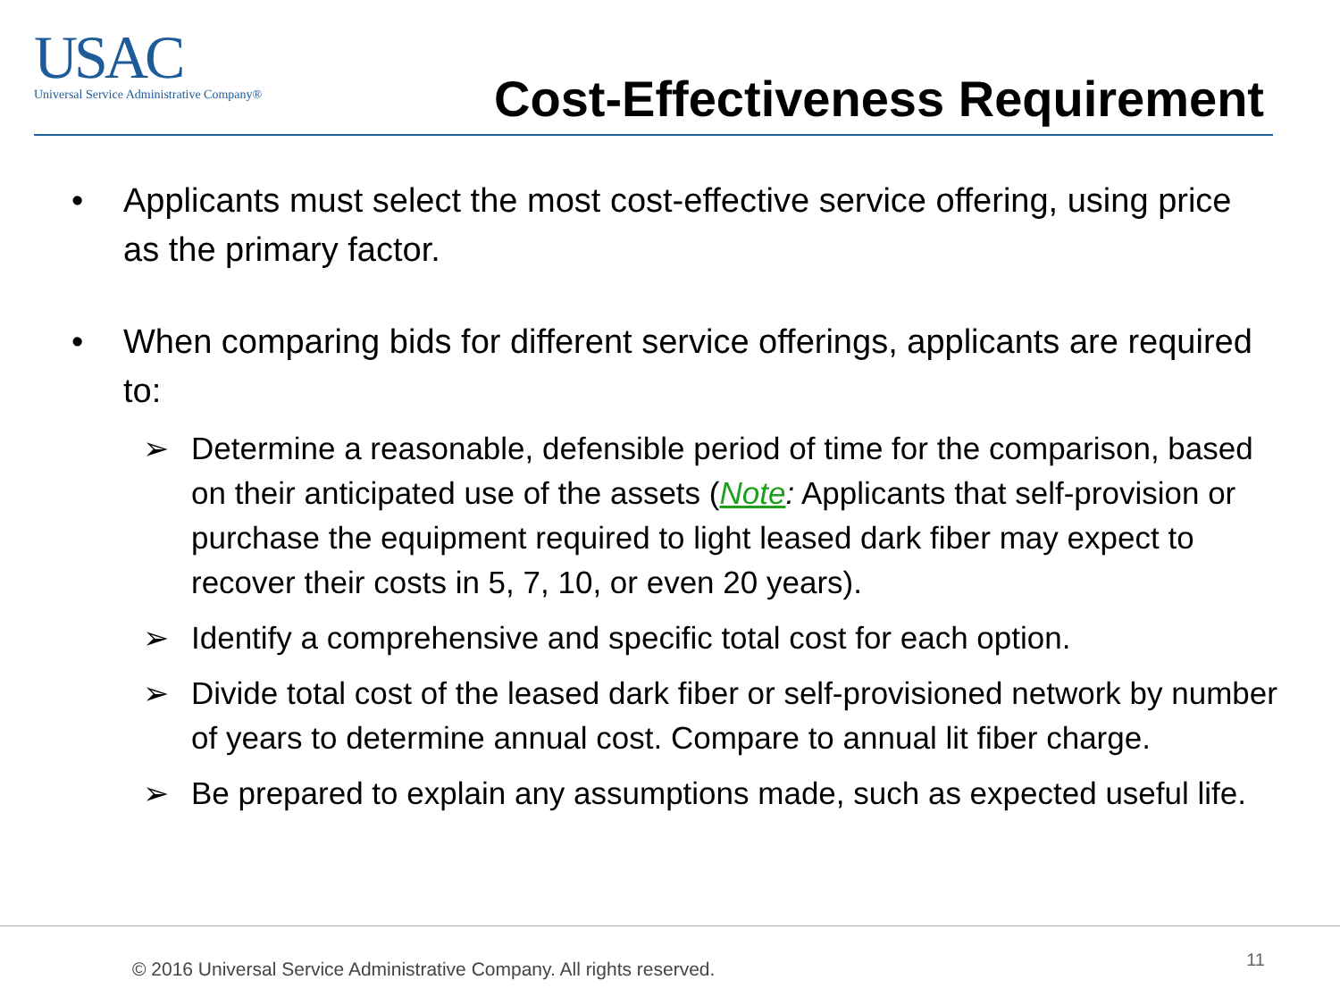USAC
Universal Service Administrative Company®
Cost-Effectiveness Requirement
• Applicants must select the most cost-effective service offering, using price as the primary factor.
• When comparing bids for different service offerings, applicants are required to:
➢ Determine a reasonable, defensible period of time for the comparison, based on their anticipated use of the assets (Note: Applicants that self-provision or purchase the equipment required to light leased dark fiber may expect to recover their costs in 5, 7, 10, or even 20 years).
➢ Identify a comprehensive and specific total cost for each option.
➢ Divide total cost of the leased dark fiber or self-provisioned network by number of years to determine annual cost. Compare to annual lit fiber charge.
➢ Be prepared to explain any assumptions made, such as expected useful life.
© 2016 Universal Service Administrative Company. All rights reserved.
11